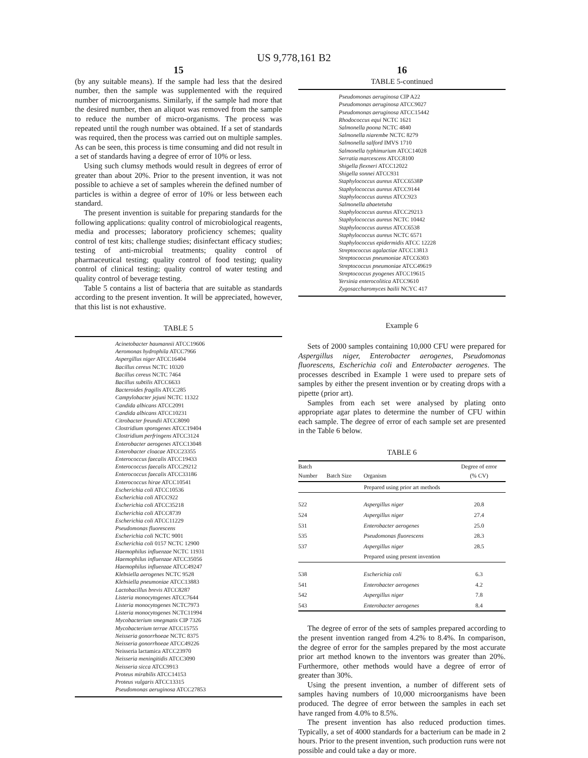US 9,778,161 B2
15
(by any suitable means). If the sample had less that the desired number, then the sample was supplemented with the required number of microorganisms. Similarly, if the sample had more that the desired number, then an aliquot was removed from the sample to reduce the number of micro-organisms. The process was repeated until the rough number was obtained. If a set of standards was required, then the process was carried out on multiple samples. As can be seen, this process is time consuming and did not result in a set of standards having a degree of error of 10% or less.
Using such clumsy methods would result in degrees of error of greater than about 20%. Prior to the present invention, it was not possible to achieve a set of samples wherein the defined number of particles is within a degree of error of 10% or less between each standard.
The present invention is suitable for preparing standards for the following applications: quality control of microbiological reagents, media and processes; laboratory proficiency schemes; quality control of test kits; challenge studies; disinfectant efficacy studies; testing of anti-microbial treatments; quality control of pharmaceutical testing; quality control of food testing; quality control of clinical testing; quality control of water testing and quality control of beverage testing.
Table 5 contains a list of bacteria that are suitable as standards according to the present invention. It will be appreciated, however, that this list is not exhaustive.
TABLE 5
Acinetobacter baumannii ATCC19606
Aeromonas hydrophila ATCC7966
Aspergillus niger ATCC16404
Bacillus cereus NCTC 10320
Bacillus cereus NCTC 7464
Bacillus subtilis ATCC6633
Bacteroides fragilis ATCC285
Campylobacter jejuni NCTC 11322
Candida albicans ATCC2091
Candida albicans ATCC10231
Citrobacter freundii ATCC8090
Clostridium sporogenes ATCC19404
Clostridium perfringens ATCC3124
Enterobacter aerogenes ATCC13048
Enterobacter cloacae ATCC23355
Enterococcus faecalis ATCC19433
Enterococcus faecalis ATCC29212
Enterococcus faecalis ATCC33186
Enterococcus hirae ATCC10541
Escherichia coli ATCC10536
Escherichia coli ATCC922
Escherichia coli ATCC35218
Escherichia coli ATCC8739
Escherichia coli ATCC11229
Pseudomonas fluorescens
Escherichia coli NCTC 9001
Escherichia coli 0157 NCTC 12900
Haemophilus influenzae NCTC 11931
Haemophilus influenzae ATCC35056
Haemophilus influenzae ATCC49247
Klebsiella aerogenes NCTC 9528
Klebsiella pneumoniae ATCC13883
Lactobacillus brevis ATCC8287
Listeria monocytogenes ATCC7644
Listeria monocytogenes NCTC7973
Listeria monocytogenes NCTC11994
Mycobacterium smegmatis CIP 7326
Mycobacterium terrae ATCC15755
Neisseria gonorrhoeae NCTC 8375
Neisseria gonorrhoeae ATCC49226
Neisseria lactamica ATCC23970
Neisseria meningitidis ATCC3090
Neisseria sicca ATCC9913
Proteus mirabilis ATCC14153
Proteus vulgaris ATCC13315
Pseudomonas aeruginosa ATCC27853
16
TABLE 5-continued
Pseudomonas aeruginosa CIP A22
Pseudomonas aeruginosa ATCC9027
Pseudomonas aeruginosa ATCC15442
Rhodococcus equi NCTC 1621
Salmonella poona NCTC 4840
Salmonella niarembe NCTC 8279
Salmonella salford IMVS 1710
Salmonella typhimurium ATCC14028
Serratia marcescens ATCC8100
Shigella flexneri ATCC12022
Shigella sonnei ATCC931
Staphylococcus aureus ATCC6538P
Staphylococcus aureus ATCC9144
Staphylococcus aureus ATCC923
Salmonella abaetetuba
Staphylococcus aureus ATCC29213
Staphylococcus aureus NCTC 10442
Staphylococcus aureus ATCC6538
Staphylococcus aureus NCTC 6571
Staphylococcus epidermidis ATCC 12228
Streptococcus agalactiae ATCC13813
Streptococcus pneumoniae ATCC6303
Streptococcus pneumoniae ATCC49619
Streptococcus pyogenes ATCC19615
Yersinia enterocolitica ATCC9610
Zygosaccharomyces bailii NCYC 417
Example 6
Sets of 2000 samples containing 10,000 CFU were prepared for Aspergillus niger, Enterobacter aerogenes, Pseudomonas fluorescens, Escherichia coli and Enterobacter aerogenes. The processes described in Example 1 were used to prepare sets of samples by either the present invention or by creating drops with a pipette (prior art).
Samples from each set were analysed by plating onto appropriate agar plates to determine the number of CFU within each sample. The degree of error of each sample set are presented in the Table 6 below.
TABLE 6
| Batch Number | Batch Size | Organism | Degree of error (% CV) |
| --- | --- | --- | --- |
| Prepared using prior art methods | | | |
| 522 | | Aspergillus niger | 20.8 |
| 524 | | Aspergillus niger | 27.4 |
| 531 | | Enterobacter aerogenes | 25.0 |
| 535 | | Pseudomonas fluorescens | 28.3 |
| 537 | | Aspergillus niger | 28.5 |
| Prepared using present invention | | | |
| 538 | | Escherichia coli | 6.3 |
| 541 | | Enterobacter aerogenes | 4.2 |
| 542 | | Aspergillus niger | 7.8 |
| 543 | | Enterobacter aerogenes | 8.4 |
The degree of error of the sets of samples prepared according to the present invention ranged from 4.2% to 8.4%. In comparison, the degree of error for the samples prepared by the most accurate prior art method known to the inventors was greater than 20%. Furthermore, other methods would have a degree of error of greater than 30%.
Using the present invention, a number of different sets of samples having numbers of 10,000 microorganisms have been produced. The degree of error between the samples in each set have ranged from 4.0% to 8.5%.
The present invention has also reduced production times. Typically, a set of 4000 standards for a bacterium can be made in 2 hours. Prior to the present invention, such production runs were not possible and could take a day or more.